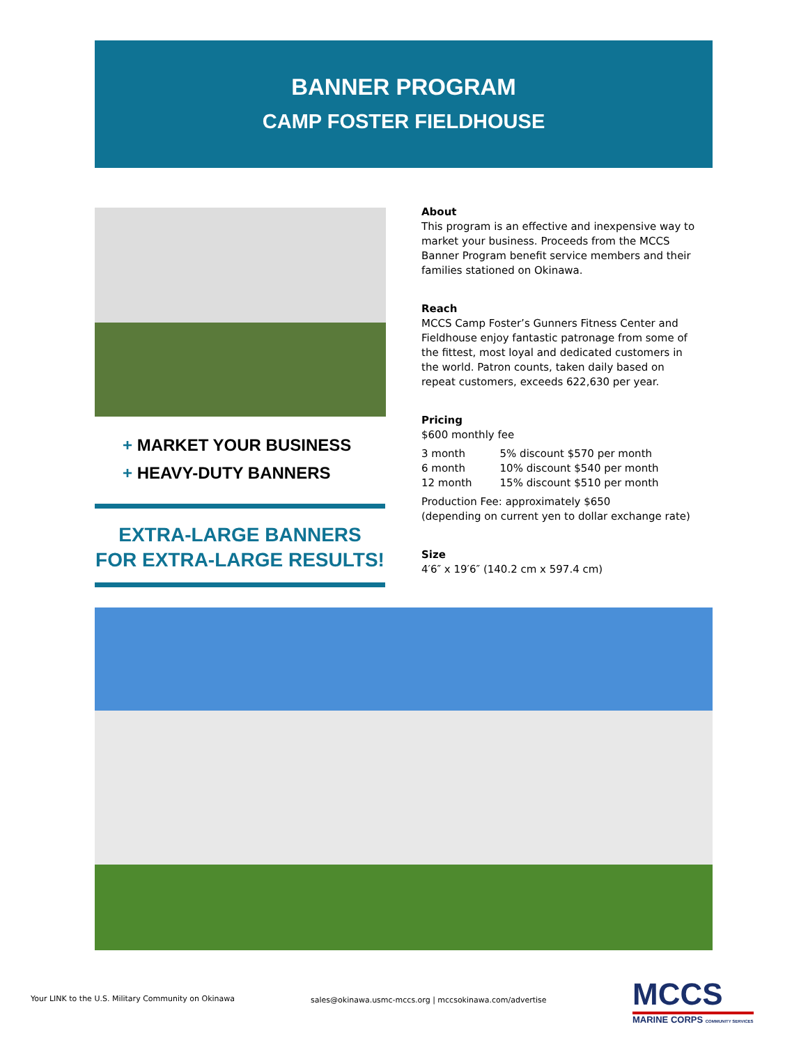BANNER PROGRAM
CAMP FOSTER FIELDHOUSE
About
This program is an effective and inexpensive way to market your business. Proceeds from the MCCS Banner Program benefit service members and their families stationed on Okinawa.
Reach
MCCS Camp Foster’s Gunners Fitness Center and Fieldhouse enjoy fantastic patronage from some of the fittest, most loyal and dedicated customers in the world. Patron counts, taken daily based on repeat customers, exceeds 622,630 per year.
Pricing
$600 monthly fee
| 3 month | 5% discount $570 per month |
| 6 month | 10% discount $540 per month |
| 12 month | 15% discount $510 per month |
Production Fee: approximately $650
(depending on current yen to dollar exchange rate)
Size
4′6″ x 19′6″ (140.2 cm x 597.4 cm)
+ MARKET YOUR BUSINESS
+ HEAVY-DUTY BANNERS
EXTRA-LARGE BANNERS
FOR EXTRA-LARGE RESULTS!
Your LINK to the U.S. Military Community on Okinawa
sales@okinawa.usmc-mccs.org | mccsokinawa.com/advertise
MCCS
MARINE CORPS COMMUNITY SERVICES